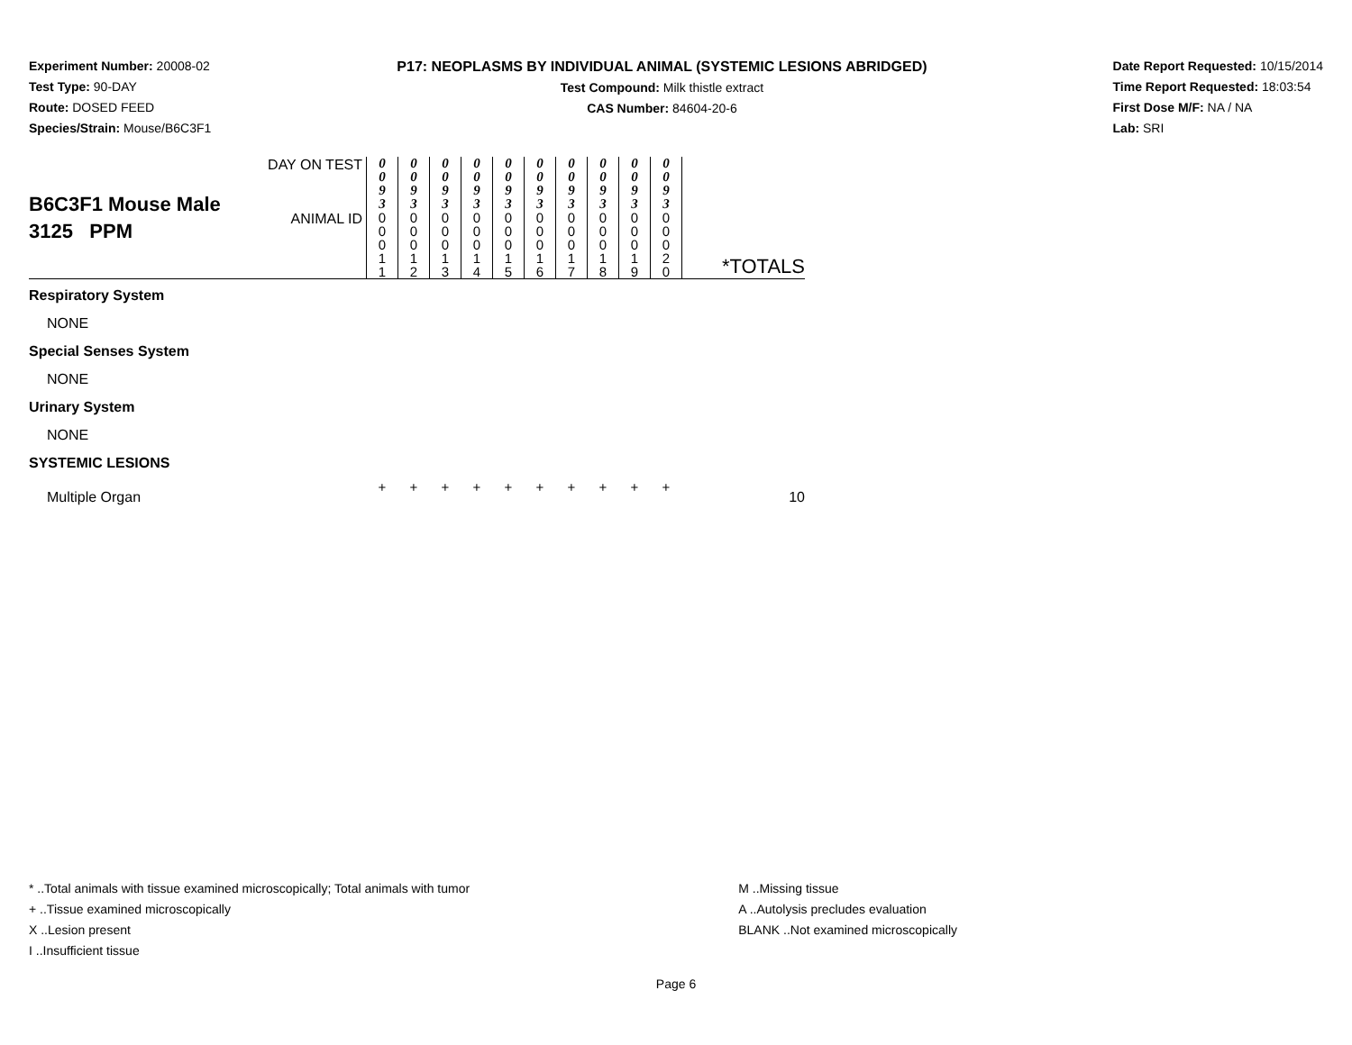Experiment Number: 20008-02
Test Type: 90-DAY
Route: DOSED FEED
Species/Strain: Mouse/B6C3F1
P17: NEOPLASMS BY INDIVIDUAL ANIMAL (SYSTEMIC LESIONS ABRIDGED)
Test Compound: Milk thistle extract
CAS Number: 84604-20-6
Date Report Requested: 10/15/2014
Time Report Requested: 18:03:54
First Dose M/F: NA / NA
Lab: SRI
| B6C3F1 Mouse Male 3125 PPM | DAY ON TEST | 0 0 9 3 | 0 0 9 3 | 0 0 9 3 | 0 0 9 3 | 0 0 9 3 | 0 0 9 3 | 0 0 9 3 | 0 0 9 3 | 0 0 9 3 | 0 0 9 3 | |
| | ANIMAL ID | 0 0 0 1 1 | 0 0 0 1 2 | 0 0 0 1 3 | 0 0 0 1 4 | 0 0 0 1 5 | 0 0 0 1 6 | 0 0 0 1 7 | 0 0 0 1 8 | 0 0 0 1 9 | 0 0 0 2 0 | *TOTALS |
| Respiratory System | | | | | | | | | | | | |
| NONE | | | | | | | | | | | | |
| Special Senses System | | | | | | | | | | | | |
| NONE | | | | | | | | | | | | |
| Urinary System | | | | | | | | | | | | |
| NONE | | | | | | | | | | | | |
| SYSTEMIC LESIONS | | | | | | | | | | | | |
| Multiple Organ | | + | + | + | + | + | + | + | + | + | + | 10 |
* ..Total animals with tissue examined microscopically; Total animals with tumor
+ ..Tissue examined microscopically
X ..Lesion present
I ..Insufficient tissue
M ..Missing tissue
A ..Autolysis precludes evaluation
BLANK ..Not examined microscopically
Page 6